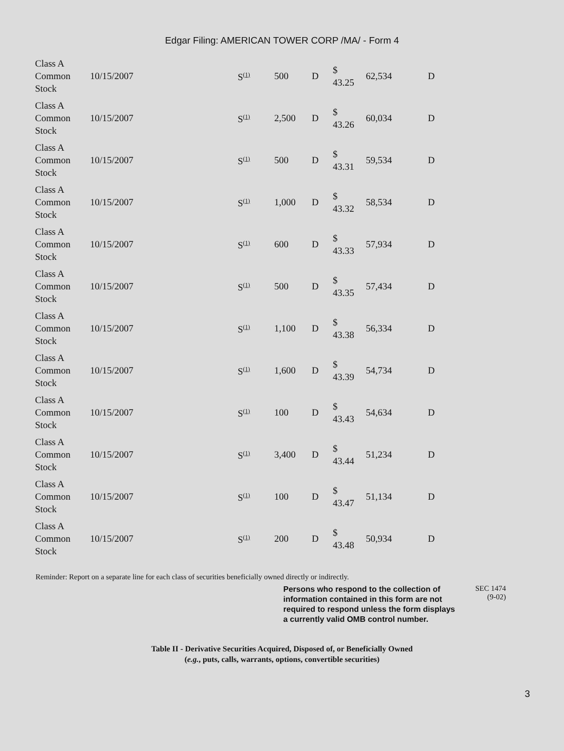Edgar Filing: AMERICAN TOWER CORP /MA/ - Form 4
| Class A Common Stock | 10/15/2007 | S<sup>(1)</sup> | 500 | D | $ 43.25 | 62,534 | D |
| Class A Common Stock | 10/15/2007 | S<sup>(1)</sup> | 2,500 | D | $ 43.26 | 60,034 | D |
| Class A Common Stock | 10/15/2007 | S<sup>(1)</sup> | 500 | D | $ 43.31 | 59,534 | D |
| Class A Common Stock | 10/15/2007 | S<sup>(1)</sup> | 1,000 | D | $ 43.32 | 58,534 | D |
| Class A Common Stock | 10/15/2007 | S<sup>(1)</sup> | 600 | D | $ 43.33 | 57,934 | D |
| Class A Common Stock | 10/15/2007 | S<sup>(1)</sup> | 500 | D | $ 43.35 | 57,434 | D |
| Class A Common Stock | 10/15/2007 | S<sup>(1)</sup> | 1,100 | D | $ 43.38 | 56,334 | D |
| Class A Common Stock | 10/15/2007 | S<sup>(1)</sup> | 1,600 | D | $ 43.39 | 54,734 | D |
| Class A Common Stock | 10/15/2007 | S<sup>(1)</sup> | 100 | D | $ 43.43 | 54,634 | D |
| Class A Common Stock | 10/15/2007 | S<sup>(1)</sup> | 3,400 | D | $ 43.44 | 51,234 | D |
| Class A Common Stock | 10/15/2007 | S<sup>(1)</sup> | 100 | D | $ 43.47 | 51,134 | D |
| Class A Common Stock | 10/15/2007 | S<sup>(1)</sup> | 200 | D | $ 43.48 | 50,934 | D |
Reminder: Report on a separate line for each class of securities beneficially owned directly or indirectly.
Persons who respond to the collection of information contained in this form are not required to respond unless the form displays a currently valid OMB control number.
SEC 1474
(9-02)
Table II - Derivative Securities Acquired, Disposed of, or Beneficially Owned
(e.g., puts, calls, warrants, options, convertible securities)
3